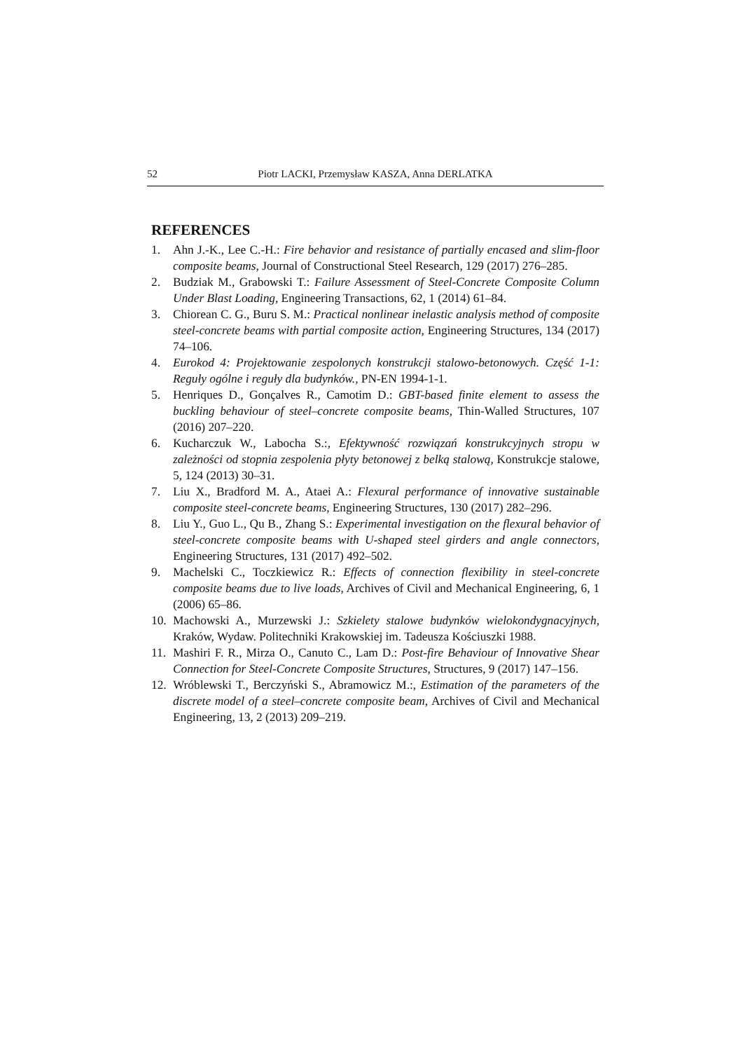52 Piotr LACKI, Przemysław KASZA, Anna DERLATKA
REFERENCES
1. Ahn J.-K., Lee C.-H.: Fire behavior and resistance of partially encased and slim-floor composite beams, Journal of Constructional Steel Research, 129 (2017) 276–285.
2. Budziak M., Grabowski T.: Failure Assessment of Steel-Concrete Composite Column Under Blast Loading, Engineering Transactions, 62, 1 (2014) 61–84.
3. Chiorean C. G., Buru S. M.: Practical nonlinear inelastic analysis method of composite steel-concrete beams with partial composite action, Engineering Structures, 134 (2017) 74–106.
4. Eurokod 4: Projektowanie zespolonych konstrukcji stalowo-betonowych. Część 1-1: Reguły ogólne i reguły dla budynków., PN-EN 1994-1-1.
5. Henriques D., Gonçalves R., Camotim D.: GBT-based finite element to assess the buckling behaviour of steel–concrete composite beams, Thin-Walled Structures, 107 (2016) 207–220.
6. Kucharczuk W., Labocha S.:, Efektywność rozwiązań konstrukcyjnych stropu w zależności od stopnia zespolenia płyty betonowej z belką stalową, Konstrukcje stalowe, 5, 124 (2013) 30–31.
7. Liu X., Bradford M. A., Ataei A.: Flexural performance of innovative sustainable composite steel-concrete beams, Engineering Structures, 130 (2017) 282–296.
8. Liu Y., Guo L., Qu B., Zhang S.: Experimental investigation on the flexural behavior of steel-concrete composite beams with U-shaped steel girders and angle connectors, Engineering Structures, 131 (2017) 492–502.
9. Machelski C., Toczkiewicz R.: Effects of connection flexibility in steel-concrete composite beams due to live loads, Archives of Civil and Mechanical Engineering, 6, 1 (2006) 65–86.
10. Machowski A., Murzewski J.: Szkielety stalowe budynków wielokondygnacyjnych, Kraków, Wydaw. Politechniki Krakowskiej im. Tadeusza Kościuszki 1988.
11. Mashiri F. R., Mirza O., Canuto C., Lam D.: Post-fire Behaviour of Innovative Shear Connection for Steel-Concrete Composite Structures, Structures, 9 (2017) 147–156.
12. Wróblewski T., Berczyński S., Abramowicz M.:, Estimation of the parameters of the discrete model of a steel–concrete composite beam, Archives of Civil and Mechanical Engineering, 13, 2 (2013) 209–219.